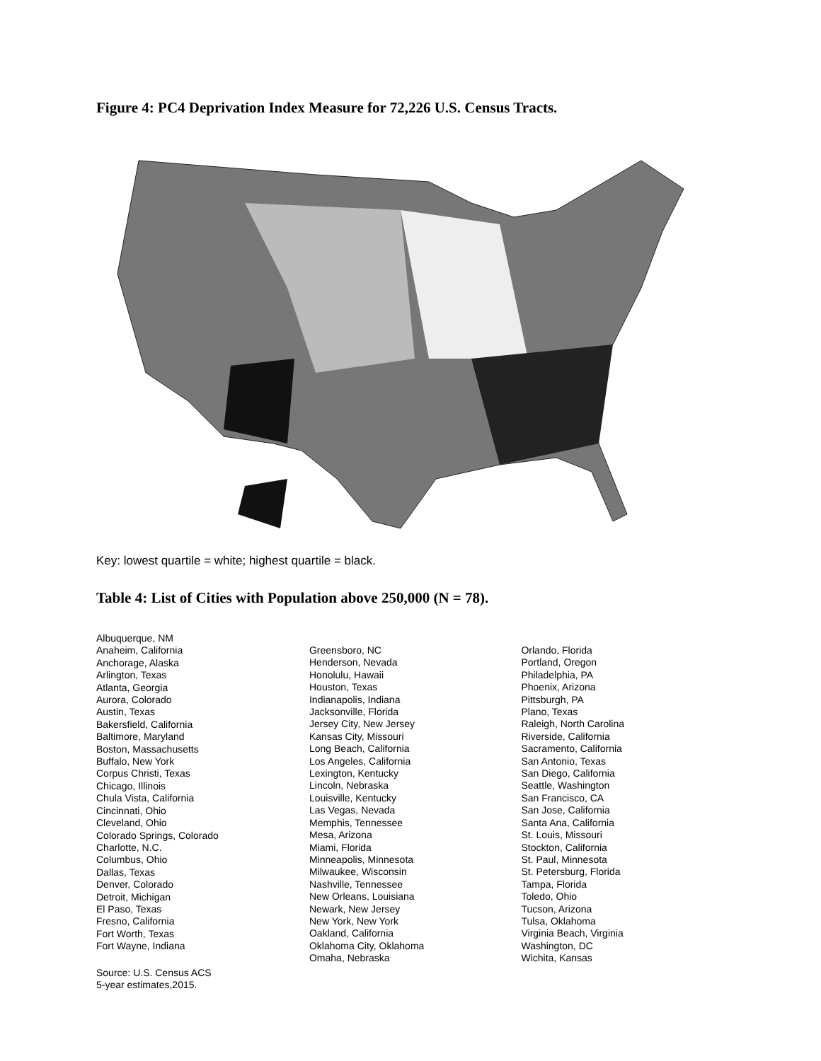Figure 4: PC4 Deprivation Index Measure for 72,226 U.S. Census Tracts.
Key: lowest quartile = white; highest quartile = black.
Table 4: List of Cities with Population above 250,000 (N = 78).
| Albuquerque, NM Anaheim, California Anchorage, Alaska Arlington, Texas Atlanta, Georgia Aurora, Colorado Austin, Texas Bakersfield, California Baltimore, Maryland Boston, Massachusetts Buffalo, New York Corpus Christi, Texas Chicago, Illinois Chula Vista, California Cincinnati, Ohio Cleveland, Ohio Colorado Springs, Colorado Charlotte, N.C. Columbus, Ohio Dallas, Texas Denver, Colorado Detroit, Michigan El Paso, Texas Fresno, California Fort Worth, Texas Fort Wayne, Indiana Source: U.S. Census ACS 5-year estimates,2015. | Greensboro, NC Henderson, Nevada Honolulu, Hawaii Houston, Texas Indianapolis, Indiana Jacksonville, Florida Jersey City, New Jersey Kansas City, Missouri Long Beach, California Los Angeles, California Lexington, Kentucky Lincoln, Nebraska Louisville, Kentucky Las Vegas, Nevada Memphis, Tennessee Mesa, Arizona Miami, Florida Minneapolis, Minnesota Milwaukee, Wisconsin Nashville, Tennessee New Orleans, Louisiana Newark, New Jersey New York, New York Oakland, California Oklahoma City, Oklahoma Omaha, Nebraska | Orlando, Florida Portland, Oregon Philadelphia, PA Phoenix, Arizona Pittsburgh, PA Plano, Texas Raleigh, North Carolina Riverside, California Sacramento, California San Antonio, Texas San Diego, California Seattle, Washington San Francisco, CA San Jose, California Santa Ana, California St. Louis, Missouri Stockton, California St. Paul, Minnesota St. Petersburg, Florida Tampa, Florida Toledo, Ohio Tucson, Arizona Tulsa, Oklahoma Virginia Beach, Virginia Washington, DC Wichita, Kansas |